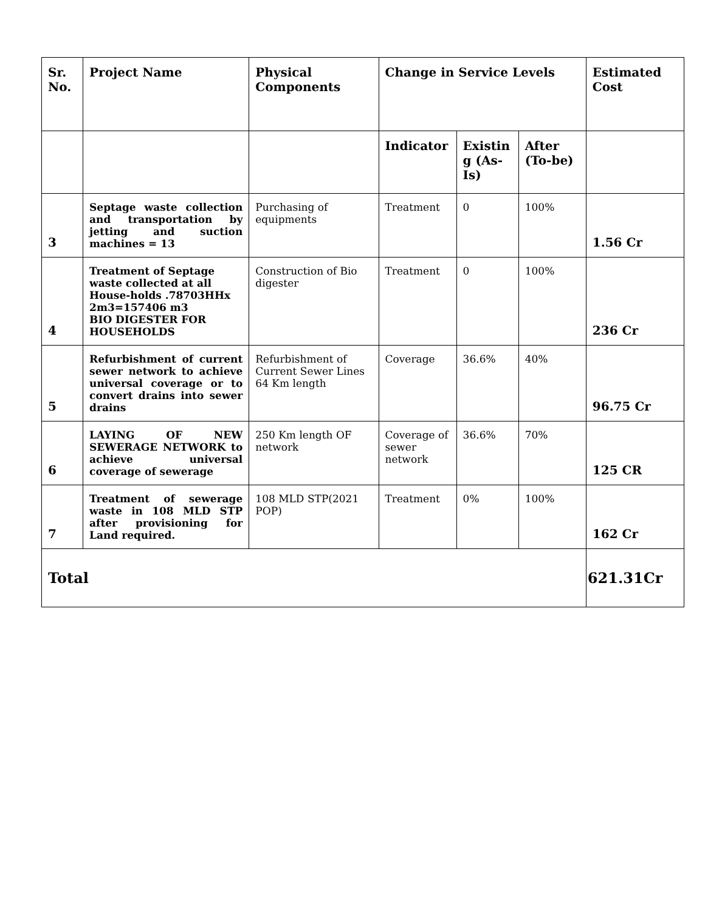| Sr. No. | Project Name | Physical Components | Change in Service Levels | | | Estimated Cost |
| --- | --- | --- | --- | --- | --- | --- |
| | | | Indicator | Existin g (As-Is) | After (To-be) | |
| 3 | Septage waste collection and transportation by jetting and suction machines = 13 | Purchasing of equipments | Treatment | 0 | 100% | 1.56 Cr |
| 4 | Treatment of Septage waste collected at all House-holds .78703HHx 2m3=157406 m3 BIO DIGESTER FOR HOUSEHOLDS | Construction of Bio digester | Treatment | 0 | 100% | 236 Cr |
| 5 | Refurbishment of current sewer network to achieve universal coverage or to convert drains into sewer drains | Refurbishment of Current Sewer Lines 64 Km length | Coverage | 36.6% | 40% | 96.75 Cr |
| 6 | LAYING OF NEW SEWERAGE NETWORK to achieve universal coverage of sewerage | 250 Km length OF network | Coverage of sewer network | 36.6% | 70% | 125 CR |
| 7 | Treatment of sewerage waste in 108 MLD STP after provisioning for Land required. | 108 MLD STP(2021 POP) | Treatment | 0% | 100% | 162 Cr |
| Total | | | | | | 621.31Cr |